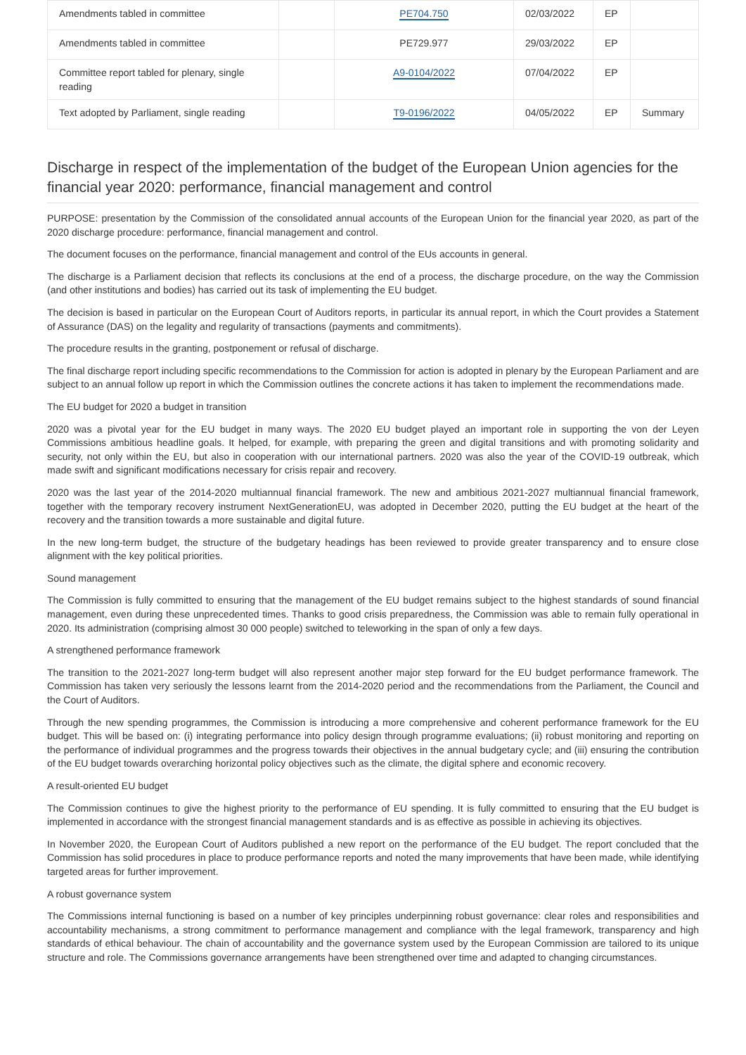| Amendments tabled in committee | | PE704.750 | 02/03/2022 | EP | |
| Amendments tabled in committee | | PE729.977 | 29/03/2022 | EP | |
| Committee report tabled for plenary, single reading | | A9-0104/2022 | 07/04/2022 | EP | |
| Text adopted by Parliament, single reading | | T9-0196/2022 | 04/05/2022 | EP | Summary |
Discharge in respect of the implementation of the budget of the European Union agencies for the financial year 2020: performance, financial management and control
PURPOSE: presentation by the Commission of the consolidated annual accounts of the European Union for the financial year 2020, as part of the 2020 discharge procedure: performance, financial management and control.
The document focuses on the performance, financial management and control of the EUs accounts in general.
The discharge is a Parliament decision that reflects its conclusions at the end of a process, the discharge procedure, on the way the Commission (and other institutions and bodies) has carried out its task of implementing the EU budget.
The decision is based in particular on the European Court of Auditors reports, in particular its annual report, in which the Court provides a Statement of Assurance (DAS) on the legality and regularity of transactions (payments and commitments).
The procedure results in the granting, postponement or refusal of discharge.
The final discharge report including specific recommendations to the Commission for action is adopted in plenary by the European Parliament and are subject to an annual follow up report in which the Commission outlines the concrete actions it has taken to implement the recommendations made.
The EU budget for 2020 a budget in transition
2020 was a pivotal year for the EU budget in many ways. The 2020 EU budget played an important role in supporting the von der Leyen Commissions ambitious headline goals. It helped, for example, with preparing the green and digital transitions and with promoting solidarity and security, not only within the EU, but also in cooperation with our international partners. 2020 was also the year of the COVID-19 outbreak, which made swift and significant modifications necessary for crisis repair and recovery.
2020 was the last year of the 2014-2020 multiannual financial framework. The new and ambitious 2021-2027 multiannual financial framework, together with the temporary recovery instrument NextGenerationEU, was adopted in December 2020, putting the EU budget at the heart of the recovery and the transition towards a more sustainable and digital future.
In the new long-term budget, the structure of the budgetary headings has been reviewed to provide greater transparency and to ensure close alignment with the key political priorities.
Sound management
The Commission is fully committed to ensuring that the management of the EU budget remains subject to the highest standards of sound financial management, even during these unprecedented times. Thanks to good crisis preparedness, the Commission was able to remain fully operational in 2020. Its administration (comprising almost 30 000 people) switched to teleworking in the span of only a few days.
A strengthened performance framework
The transition to the 2021-2027 long-term budget will also represent another major step forward for the EU budget performance framework. The Commission has taken very seriously the lessons learnt from the 2014-2020 period and the recommendations from the Parliament, the Council and the Court of Auditors.
Through the new spending programmes, the Commission is introducing a more comprehensive and coherent performance framework for the EU budget. This will be based on: (i) integrating performance into policy design through programme evaluations; (ii) robust monitoring and reporting on the performance of individual programmes and the progress towards their objectives in the annual budgetary cycle; and (iii) ensuring the contribution of the EU budget towards overarching horizontal policy objectives such as the climate, the digital sphere and economic recovery.
A result-oriented EU budget
The Commission continues to give the highest priority to the performance of EU spending. It is fully committed to ensuring that the EU budget is implemented in accordance with the strongest financial management standards and is as effective as possible in achieving its objectives.
In November 2020, the European Court of Auditors published a new report on the performance of the EU budget. The report concluded that the Commission has solid procedures in place to produce performance reports and noted the many improvements that have been made, while identifying targeted areas for further improvement.
A robust governance system
The Commissions internal functioning is based on a number of key principles underpinning robust governance: clear roles and responsibilities and accountability mechanisms, a strong commitment to performance management and compliance with the legal framework, transparency and high standards of ethical behaviour. The chain of accountability and the governance system used by the European Commission are tailored to its unique structure and role. The Commissions governance arrangements have been strengthened over time and adapted to changing circumstances.